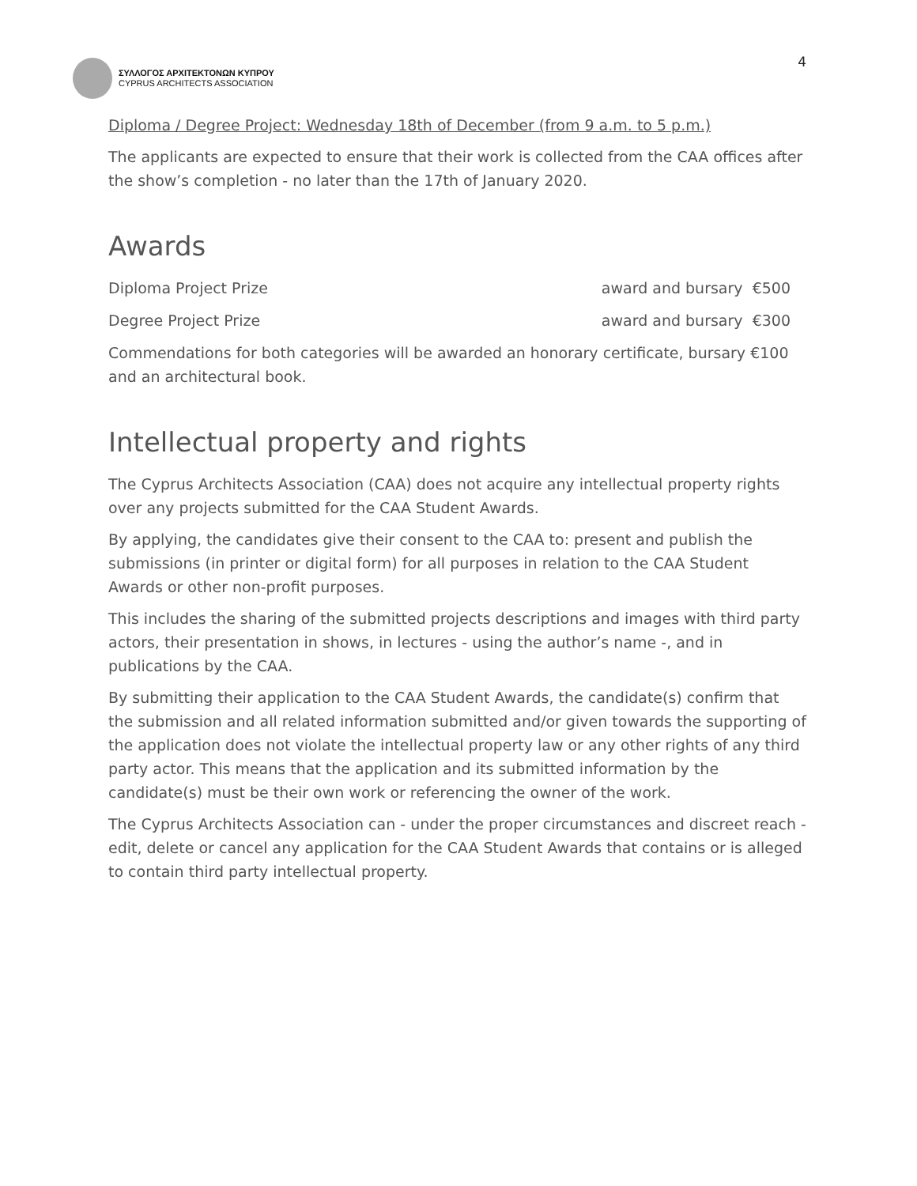ΣΥΛΛΟΓΟΣ ΑΡΧΙΤΕΚΤΟΝΩΝ ΚΥΠΡΟΥ
CYPRUS ARCHITECTS ASSOCIATION
4
Diploma / Degree Project: Wednesday 18th of December (from 9 a.m. to 5 p.m.)
The applicants are expected to ensure that their work is collected from the CAA offices after the show’s completion - no later than the 17th of January 2020.
Awards
Diploma Project Prize award and bursary €500
Degree Project Prize award and bursary €300
Commendations for both categories will be awarded an honorary certificate, bursary €100 and an architectural book.
Intellectual property and rights
The Cyprus Architects Association (CAA) does not acquire any intellectual property rights over any projects submitted for the CAA Student Awards.
By applying, the candidates give their consent to the CAA to: present and publish the submissions (in printer or digital form) for all purposes in relation to the CAA Student Awards or other non-profit purposes.
This includes the sharing of the submitted projects descriptions and images with third party actors, their presentation in shows, in lectures - using the author’s name -, and in publications by the CAA.
By submitting their application to the CAA Student Awards, the candidate(s) confirm that the submission and all related information submitted and/or given towards the supporting of the application does not violate the intellectual property law or any other rights of any third party actor. This means that the application and its submitted information by the candidate(s) must be their own work or referencing the owner of the work.
The Cyprus Architects Association can - under the proper circumstances and discreet reach - edit, delete or cancel any application for the CAA Student Awards that contains or is alleged to contain third party intellectual property.